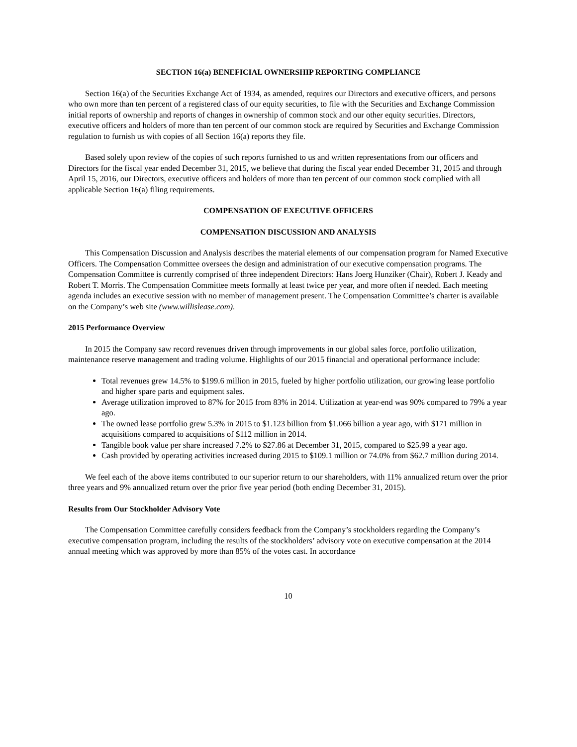SECTION 16(a) BENEFICIAL OWNERSHIP REPORTING COMPLIANCE
Section 16(a) of the Securities Exchange Act of 1934, as amended, requires our Directors and executive officers, and persons who own more than ten percent of a registered class of our equity securities, to file with the Securities and Exchange Commission initial reports of ownership and reports of changes in ownership of common stock and our other equity securities. Directors, executive officers and holders of more than ten percent of our common stock are required by Securities and Exchange Commission regulation to furnish us with copies of all Section 16(a) reports they file.
Based solely upon review of the copies of such reports furnished to us and written representations from our officers and Directors for the fiscal year ended December 31, 2015, we believe that during the fiscal year ended December 31, 2015 and through April 15, 2016, our Directors, executive officers and holders of more than ten percent of our common stock complied with all applicable Section 16(a) filing requirements.
COMPENSATION OF EXECUTIVE OFFICERS
COMPENSATION DISCUSSION AND ANALYSIS
This Compensation Discussion and Analysis describes the material elements of our compensation program for Named Executive Officers. The Compensation Committee oversees the design and administration of our executive compensation programs. The Compensation Committee is currently comprised of three independent Directors: Hans Joerg Hunziker (Chair), Robert J. Keady and Robert T. Morris. The Compensation Committee meets formally at least twice per year, and more often if needed. Each meeting agenda includes an executive session with no member of management present. The Compensation Committee’s charter is available on the Company’s web site (www.willislease.com).
2015 Performance Overview
In 2015 the Company saw record revenues driven through improvements in our global sales force, portfolio utilization, maintenance reserve management and trading volume. Highlights of our 2015 financial and operational performance include:
Total revenues grew 14.5% to $199.6 million in 2015, fueled by higher portfolio utilization, our growing lease portfolio and higher spare parts and equipment sales.
Average utilization improved to 87% for 2015 from 83% in 2014. Utilization at year-end was 90% compared to 79% a year ago.
The owned lease portfolio grew 5.3% in 2015 to $1.123 billion from $1.066 billion a year ago, with $171 million in acquisitions compared to acquisitions of $112 million in 2014.
Tangible book value per share increased 7.2% to $27.86 at December 31, 2015, compared to $25.99 a year ago.
Cash provided by operating activities increased during 2015 to $109.1 million or 74.0% from $62.7 million during 2014.
We feel each of the above items contributed to our superior return to our shareholders, with 11% annualized return over the prior three years and 9% annualized return over the prior five year period (both ending December 31, 2015).
Results from Our Stockholder Advisory Vote
The Compensation Committee carefully considers feedback from the Company’s stockholders regarding the Company’s executive compensation program, including the results of the stockholders’ advisory vote on executive compensation at the 2014 annual meeting which was approved by more than 85% of the votes cast. In accordance
10